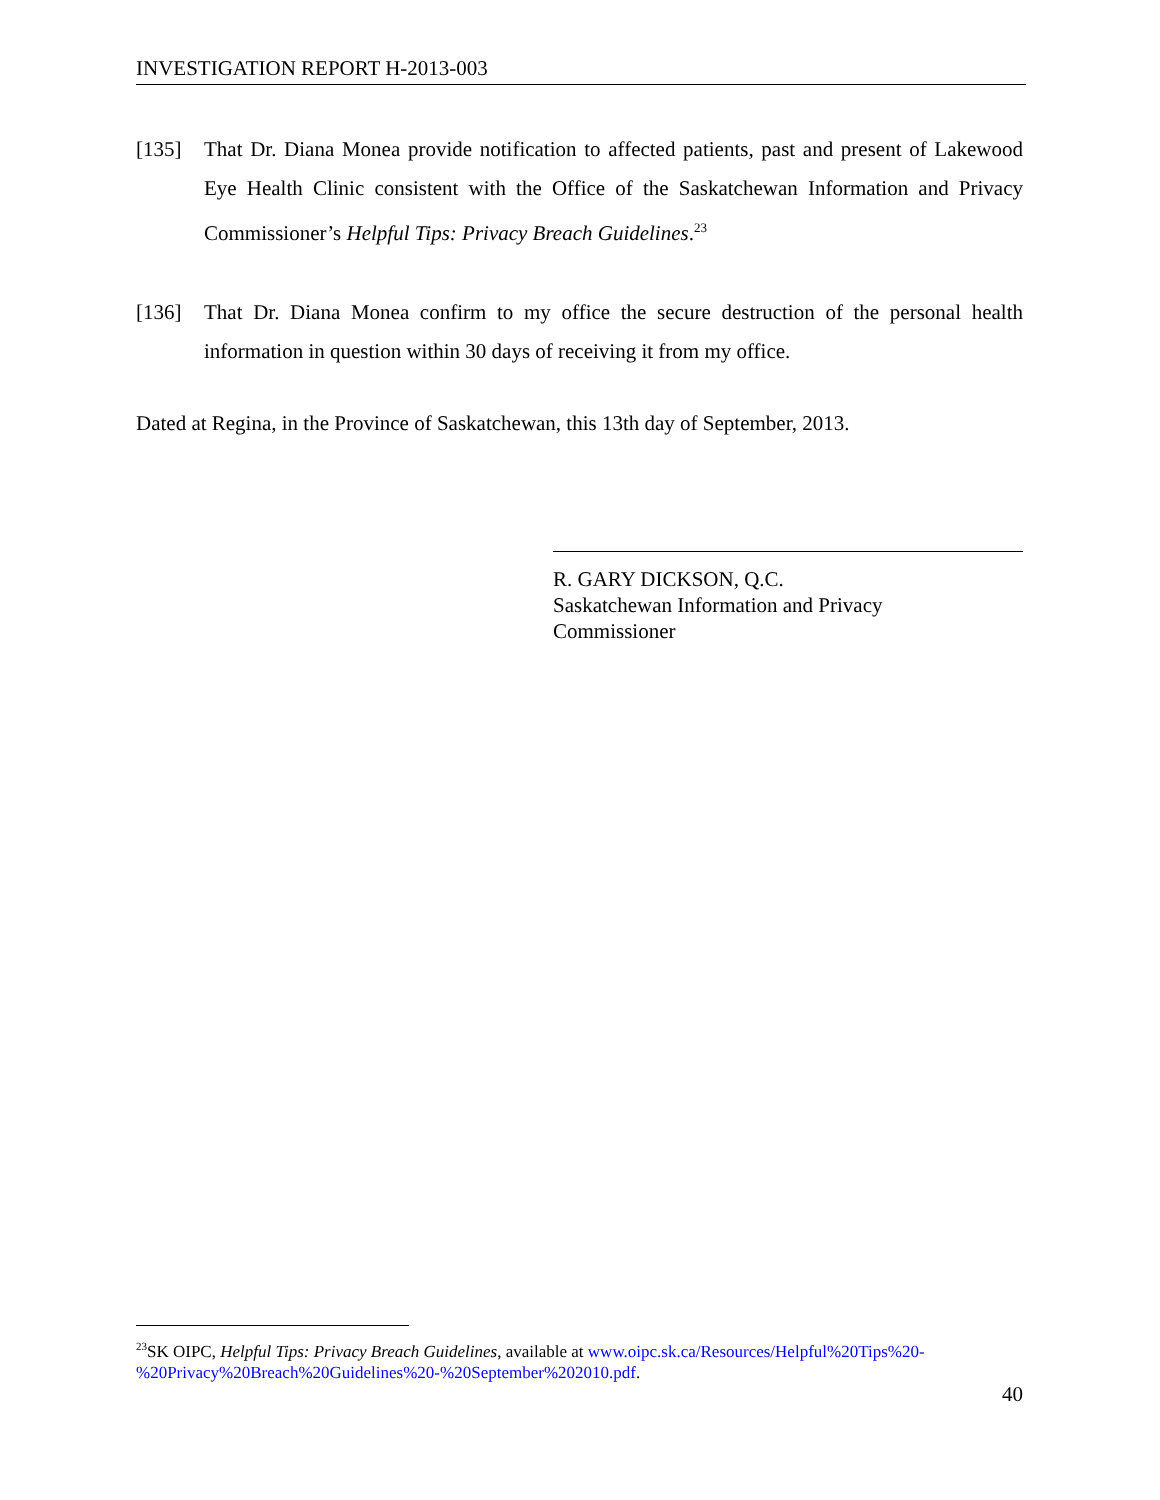INVESTIGATION REPORT H-2013-003
[135] That Dr. Diana Monea provide notification to affected patients, past and present of Lakewood Eye Health Clinic consistent with the Office of the Saskatchewan Information and Privacy Commissioner’s Helpful Tips: Privacy Breach Guidelines.<sup>23</sup>
[136] That Dr. Diana Monea confirm to my office the secure destruction of the personal health information in question within 30 days of receiving it from my office.
Dated at Regina, in the Province of Saskatchewan, this 13th day of September, 2013.
R. GARY DICKSON, Q.C.
Saskatchewan Information and Privacy
Commissioner
<sup>23</sup>SK OIPC, Helpful Tips: Privacy Breach Guidelines, available at www.oipc.sk.ca/Resources/Helpful%20Tips%20-%20Privacy%20Breach%20Guidelines%20-%20September%202010.pdf.
40